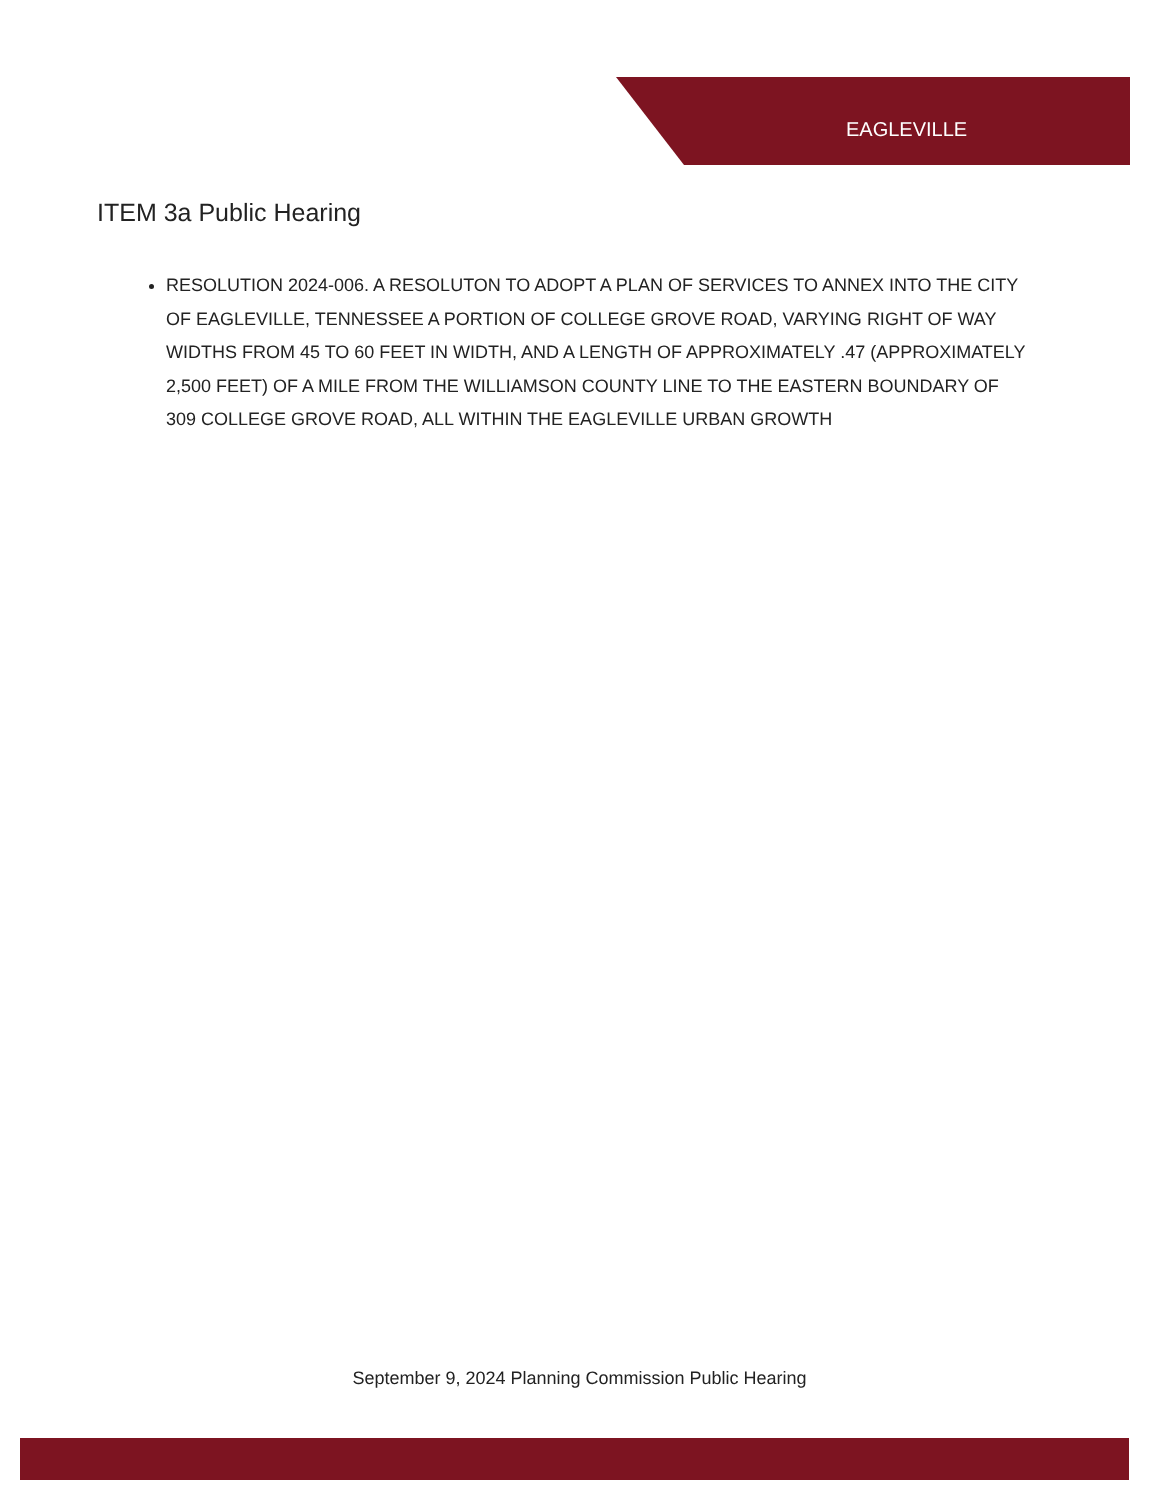EAGLEVILLE
ITEM 3a Public Hearing
RESOLUTION 2024-006. A RESOLUTON TO ADOPT A PLAN OF SERVICES TO ANNEX INTO THE CITY OF EAGLEVILLE, TENNESSEE A PORTION OF COLLEGE GROVE ROAD, VARYING RIGHT OF WAY WIDTHS FROM 45 TO 60 FEET IN WIDTH, AND A LENGTH OF APPROXIMATELY .47 (APPROXIMATELY 2,500 FEET) OF A MILE FROM THE WILLIAMSON COUNTY LINE TO THE EASTERN BOUNDARY OF 309 COLLEGE GROVE ROAD, ALL WITHIN THE EAGLEVILLE URBAN GROWTH
September 9, 2024 Planning Commission Public Hearing